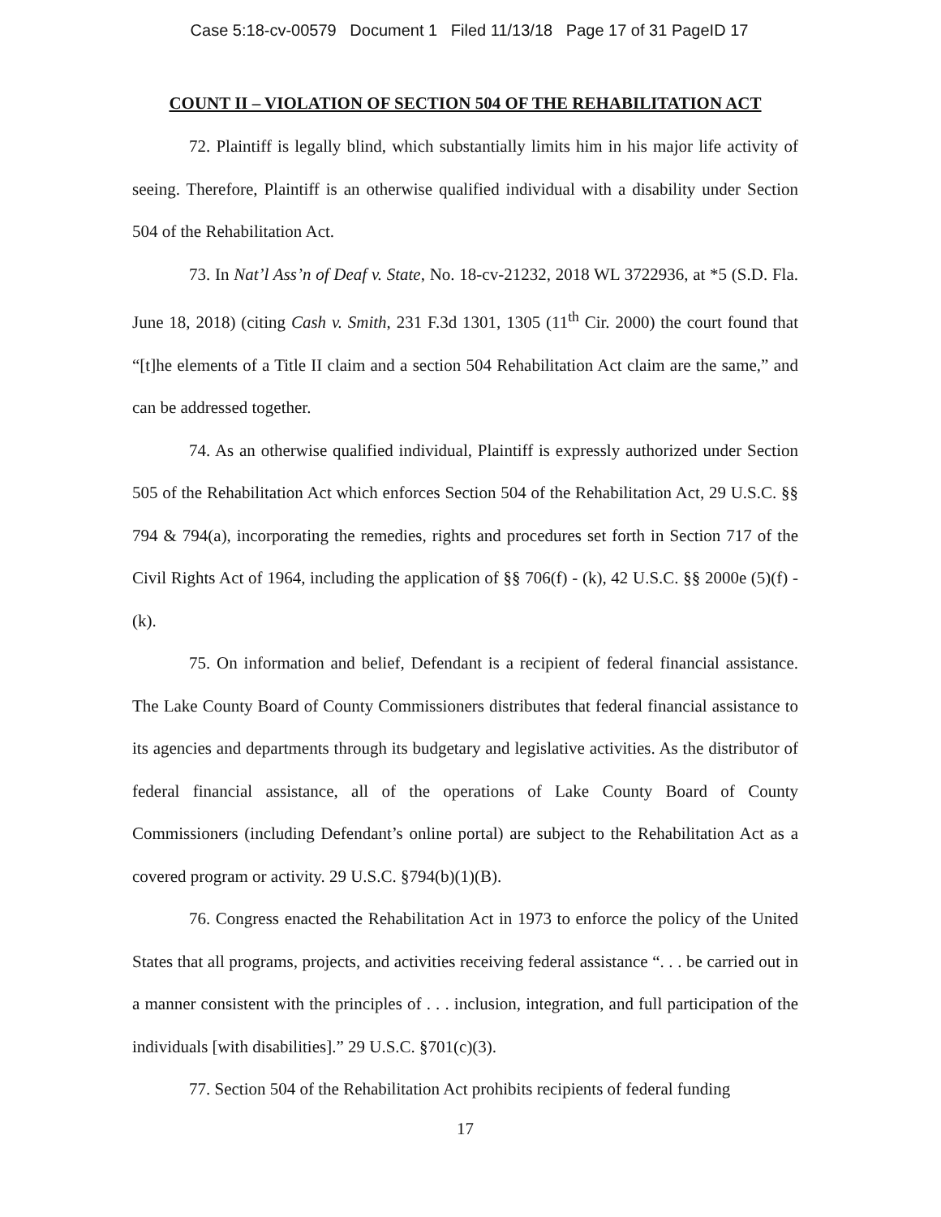Case 5:18-cv-00579 Document 1 Filed 11/13/18 Page 17 of 31 PageID 17
COUNT II – VIOLATION OF SECTION 504 OF THE REHABILITATION ACT
72. Plaintiff is legally blind, which substantially limits him in his major life activity of seeing. Therefore, Plaintiff is an otherwise qualified individual with a disability under Section 504 of the Rehabilitation Act.
73. In Nat’l Ass’n of Deaf v. State, No. 18-cv-21232, 2018 WL 3722936, at *5 (S.D. Fla. June 18, 2018) (citing Cash v. Smith, 231 F.3d 1301, 1305 (11<sup>th</sup> Cir. 2000) the court found that “[t]he elements of a Title II claim and a section 504 Rehabilitation Act claim are the same,” and can be addressed together.
74. As an otherwise qualified individual, Plaintiff is expressly authorized under Section 505 of the Rehabilitation Act which enforces Section 504 of the Rehabilitation Act, 29 U.S.C. §§ 794 & 794(a), incorporating the remedies, rights and procedures set forth in Section 717 of the Civil Rights Act of 1964, including the application of §§ 706(f) - (k), 42 U.S.C. §§ 2000e (5)(f) - (k).
75. On information and belief, Defendant is a recipient of federal financial assistance. The Lake County Board of County Commissioners distributes that federal financial assistance to its agencies and departments through its budgetary and legislative activities. As the distributor of federal financial assistance, all of the operations of Lake County Board of County Commissioners (including Defendant’s online portal) are subject to the Rehabilitation Act as a covered program or activity. 29 U.S.C. §794(b)(1)(B).
76. Congress enacted the Rehabilitation Act in 1973 to enforce the policy of the United States that all programs, projects, and activities receiving federal assistance “. . . be carried out in a manner consistent with the principles of . . . inclusion, integration, and full participation of the individuals [with disabilities].” 29 U.S.C. §701(c)(3).
77. Section 504 of the Rehabilitation Act prohibits recipients of federal funding
17